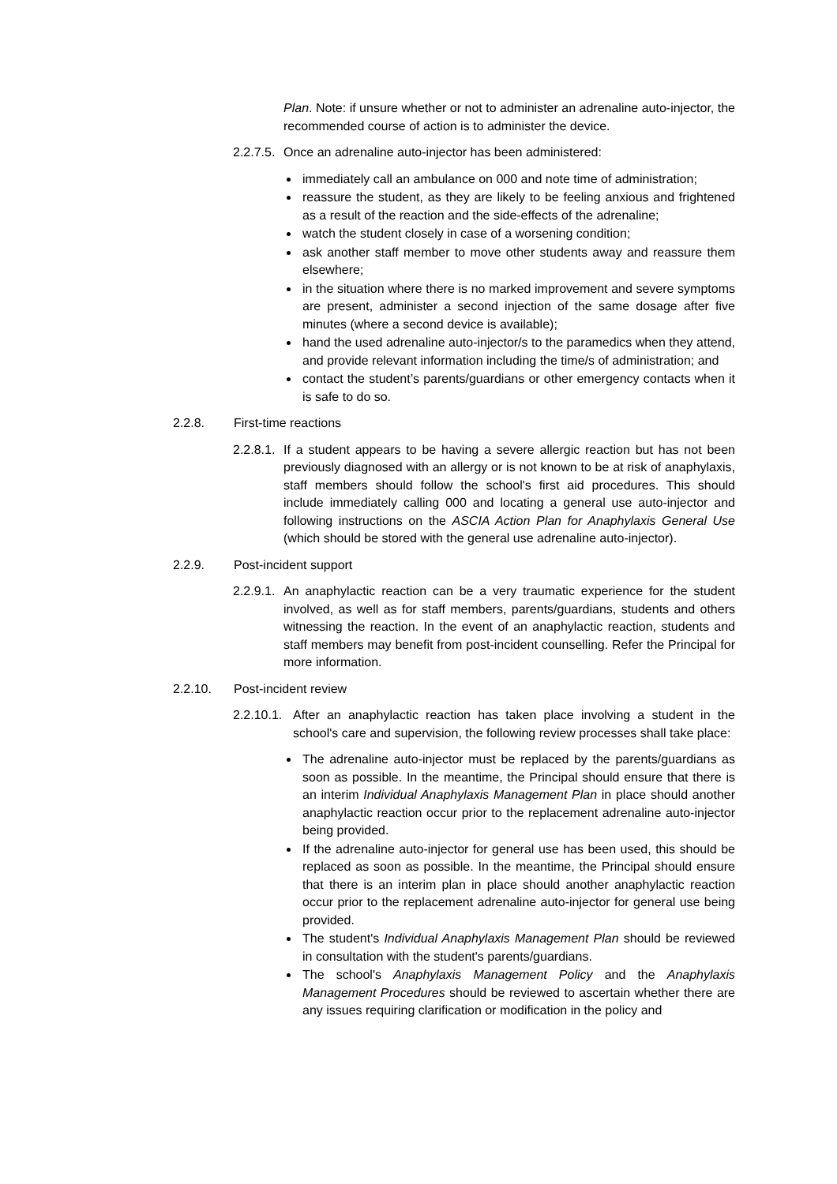Plan. Note: if unsure whether or not to administer an adrenaline auto-injector, the recommended course of action is to administer the device.
2.2.7.5.
Once an adrenaline auto-injector has been administered:
immediately call an ambulance on 000 and note time of administration;
reassure the student, as they are likely to be feeling anxious and frightened as a result of the reaction and the side-effects of the adrenaline;
watch the student closely in case of a worsening condition;
ask another staff member to move other students away and reassure them elsewhere;
in the situation where there is no marked improvement and severe symptoms are present, administer a second injection of the same dosage after five minutes (where a second device is available);
hand the used adrenaline auto-injector/s to the paramedics when they attend, and provide relevant information including the time/s of administration; and
contact the student’s parents/guardians or other emergency contacts when it is safe to do so.
2.2.8. First-time reactions
2.2.8.1.
If a student appears to be having a severe allergic reaction but has not been previously diagnosed with an allergy or is not known to be at risk of anaphylaxis, staff members should follow the school's first aid procedures. This should include immediately calling 000 and locating a general use auto-injector and following instructions on the ASCIA Action Plan for Anaphylaxis General Use (which should be stored with the general use adrenaline auto-injector).
2.2.9. Post-incident support
2.2.9.1.
An anaphylactic reaction can be a very traumatic experience for the student involved, as well as for staff members, parents/guardians, students and others witnessing the reaction. In the event of an anaphylactic reaction, students and staff members may benefit from post-incident counselling. Refer the Principal for more information.
2.2.10. Post-incident review
2.2.10.1.
After an anaphylactic reaction has taken place involving a student in the school's care and supervision, the following review processes shall take place:
The adrenaline auto-injector must be replaced by the parents/guardians as soon as possible. In the meantime, the Principal should ensure that there is an interim Individual Anaphylaxis Management Plan in place should another anaphylactic reaction occur prior to the replacement adrenaline auto-injector being provided.
If the adrenaline auto-injector for general use has been used, this should be replaced as soon as possible. In the meantime, the Principal should ensure that there is an interim plan in place should another anaphylactic reaction occur prior to the replacement adrenaline auto-injector for general use being provided.
The student's Individual Anaphylaxis Management Plan should be reviewed in consultation with the student's parents/guardians.
The school's Anaphylaxis Management Policy and the Anaphylaxis Management Procedures should be reviewed to ascertain whether there are any issues requiring clarification or modification in the policy and